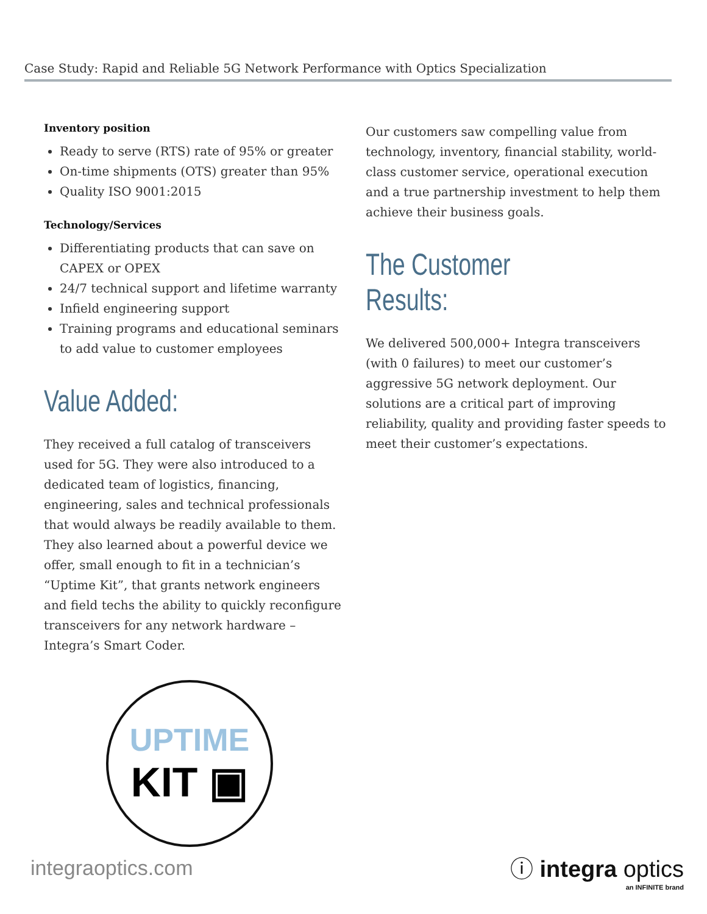Case Study: Rapid and Reliable 5G Network Performance with Optics Specialization
Inventory position
Ready to serve (RTS) rate of 95% or greater
On-time shipments (OTS) greater than 95%
Quality ISO 9001:2015
Technology/Services
Differentiating products that can save on CAPEX or OPEX
24/7 technical support and lifetime warranty
Infield engineering support
Training programs and educational seminars to add value to customer employees
Value Added:
They received a full catalog of transceivers used for 5G. They were also introduced to a dedicated team of logistics, financing, engineering, sales and technical professionals that would always be readily available to them. They also learned about a powerful device we offer, small enough to fit in a technician’s “Uptime Kit”, that grants network engineers and field techs the ability to quickly reconfigure transceivers for any network hardware – Integra’s Smart Coder.
UPTIME
KIT ▣
Our customers saw compelling value from technology, inventory, financial stability, world-class customer service, operational execution and a true partnership investment to help them achieve their business goals.
The Customer Results:
We delivered 500,000+ Integra transceivers (with 0 failures) to meet our customer’s aggressive 5G network deployment. Our solutions are a critical part of improving reliability, quality and providing faster speeds to meet their customer’s expectations.
integraoptics.com
ⓘ integra optics
an INFINITE brand